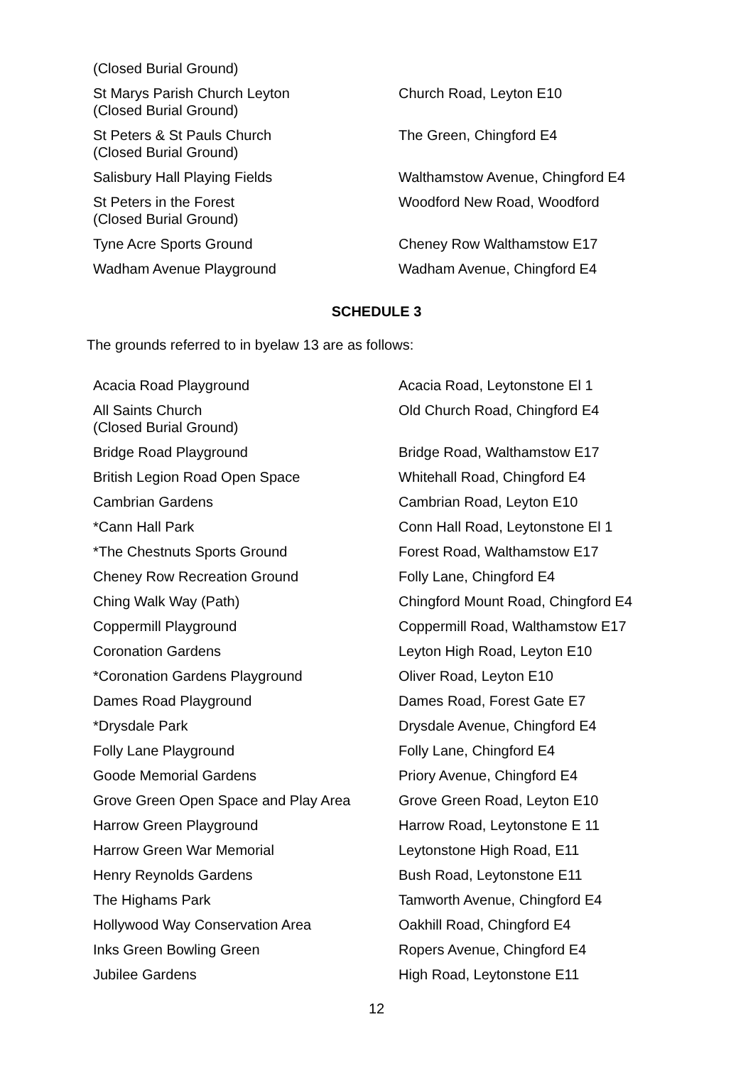| (Closed Burial Ground) | |
| St Marys Parish Church Leyton (Closed Burial Ground) | Church Road, Leyton E10 |
| St Peters & St Pauls Church (Closed Burial Ground) | The Green, Chingford E4 |
| Salisbury Hall Playing Fields | Walthamstow Avenue, Chingford E4 |
| St Peters in the Forest (Closed Burial Ground) | Woodford New Road, Woodford |
| Tyne Acre Sports Ground | Cheney Row Walthamstow E17 |
| Wadham Avenue Playground | Wadham Avenue, Chingford E4 |
SCHEDULE 3
The grounds referred to in byelaw 13 are as follows:
| Acacia Road Playground | Acacia Road, Leytonstone El 1 |
| All Saints Church (Closed Burial Ground) | Old Church Road, Chingford E4 |
| Bridge Road Playground | Bridge Road, Walthamstow E17 |
| British Legion Road Open Space | Whitehall Road, Chingford E4 |
| Cambrian Gardens | Cambrian Road, Leyton E10 |
| *Cann Hall Park | Conn Hall Road, Leytonstone El 1 |
| *The Chestnuts Sports Ground | Forest Road, Walthamstow E17 |
| Cheney Row Recreation Ground | Folly Lane, Chingford E4 |
| Ching Walk Way (Path) | Chingford Mount Road, Chingford E4 |
| Coppermill Playground | Coppermill Road, Walthamstow E17 |
| Coronation Gardens | Leyton High Road, Leyton E10 |
| *Coronation Gardens Playground | Oliver Road, Leyton E10 |
| Dames Road Playground | Dames Road, Forest Gate E7 |
| *Drysdale Park | Drysdale Avenue, Chingford E4 |
| Folly Lane Playground | Folly Lane, Chingford E4 |
| Goode Memorial Gardens | Priory Avenue, Chingford E4 |
| Grove Green Open Space and Play Area | Grove Green Road, Leyton E10 |
| Harrow Green Playground | Harrow Road, Leytonstone E 11 |
| Harrow Green War Memorial | Leytonstone High Road, E11 |
| Henry Reynolds Gardens | Bush Road, Leytonstone E11 |
| The Highams Park | Tamworth Avenue, Chingford E4 |
| Hollywood Way Conservation Area | Oakhill Road, Chingford E4 |
| Inks Green Bowling Green | Ropers Avenue, Chingford E4 |
| Jubilee Gardens | High Road, Leytonstone E11 |
12